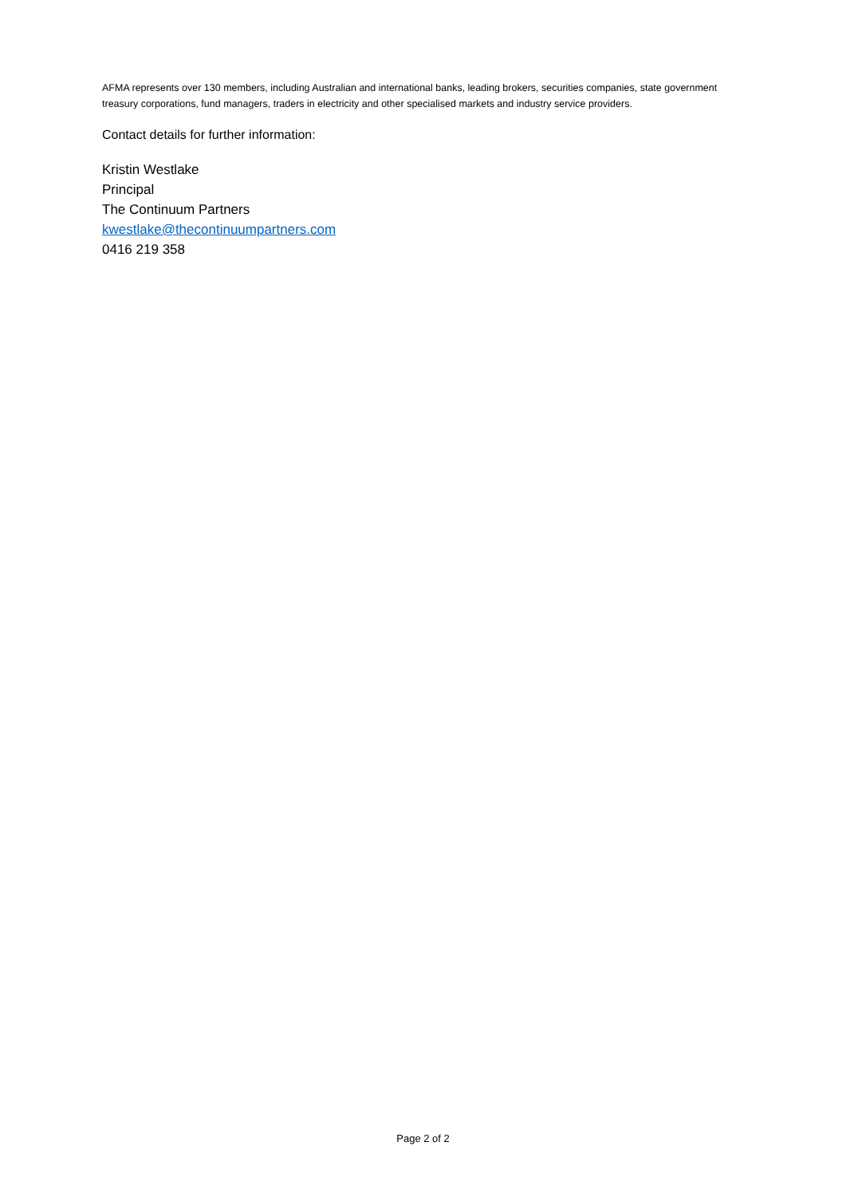AFMA represents over 130 members, including Australian and international banks, leading brokers, securities companies, state government treasury corporations, fund managers, traders in electricity and other specialised markets and industry service providers.
Contact details for further information:
Kristin Westlake
Principal
The Continuum Partners
kwestlake@thecontinuumpartners.com
0416 219 358
Page 2 of 2